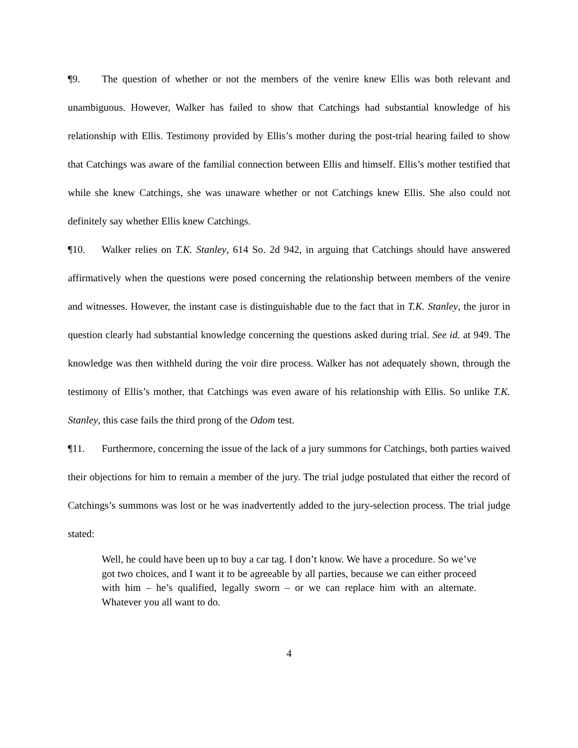¶9. The question of whether or not the members of the venire knew Ellis was both relevant and unambiguous. However, Walker has failed to show that Catchings had substantial knowledge of his relationship with Ellis. Testimony provided by Ellis’s mother during the post-trial hearing failed to show that Catchings was aware of the familial connection between Ellis and himself. Ellis’s mother testified that while she knew Catchings, she was unaware whether or not Catchings knew Ellis. She also could not definitely say whether Ellis knew Catchings.
¶10. Walker relies on T.K. Stanley, 614 So. 2d 942, in arguing that Catchings should have answered affirmatively when the questions were posed concerning the relationship between members of the venire and witnesses. However, the instant case is distinguishable due to the fact that in T.K. Stanley, the juror in question clearly had substantial knowledge concerning the questions asked during trial. See id. at 949. The knowledge was then withheld during the voir dire process. Walker has not adequately shown, through the testimony of Ellis’s mother, that Catchings was even aware of his relationship with Ellis. So unlike T.K. Stanley, this case fails the third prong of the Odom test.
¶11. Furthermore, concerning the issue of the lack of a jury summons for Catchings, both parties waived their objections for him to remain a member of the jury. The trial judge postulated that either the record of Catchings’s summons was lost or he was inadvertently added to the jury-selection process. The trial judge stated:
Well, he could have been up to buy a car tag. I don’t know. We have a procedure. So we’ve got two choices, and I want it to be agreeable by all parties, because we can either proceed with him – he’s qualified, legally sworn – or we can replace him with an alternate. Whatever you all want to do.
4